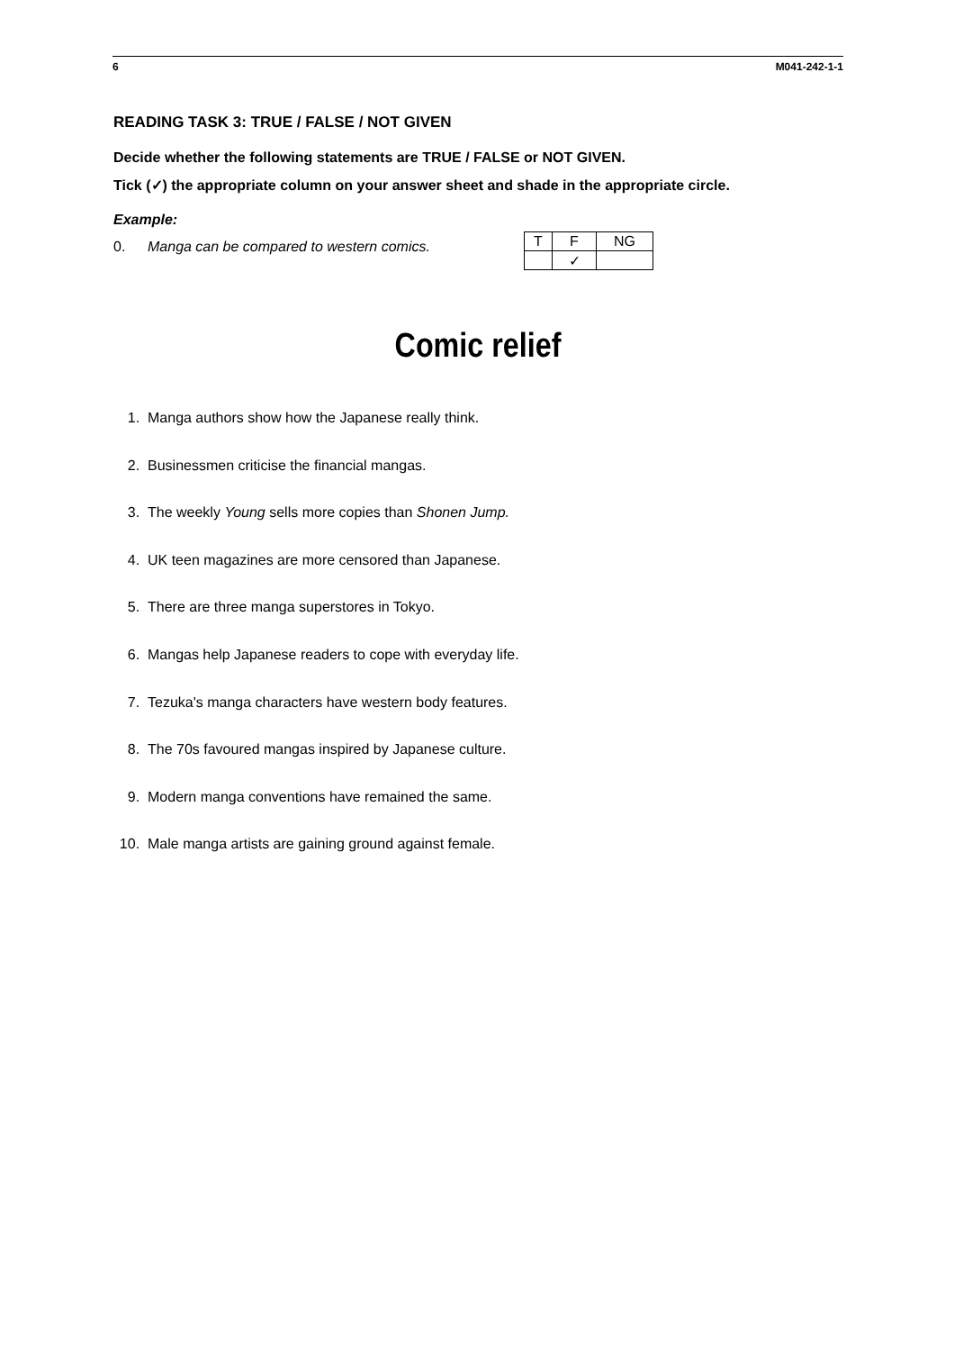6 M041-242-1-1
READING TASK 3: TRUE / FALSE / NOT GIVEN
Decide whether the following statements are TRUE / FALSE or NOT GIVEN.
Tick (✓) the appropriate column on your answer sheet and shade in the appropriate circle.
Example:
0. Manga can be compared to western comics.
| T | F | NG |
| | ✓ | |
Comic relief
1. Manga authors show how the Japanese really think.
2. Businessmen criticise the financial mangas.
3. The weekly Young sells more copies than Shonen Jump.
4. UK teen magazines are more censored than Japanese.
5. There are three manga superstores in Tokyo.
6. Mangas help Japanese readers to cope with everyday life.
7. Tezuka's manga characters have western body features.
8. The 70s favoured mangas inspired by Japanese culture.
9. Modern manga conventions have remained the same.
10. Male manga artists are gaining ground against female.